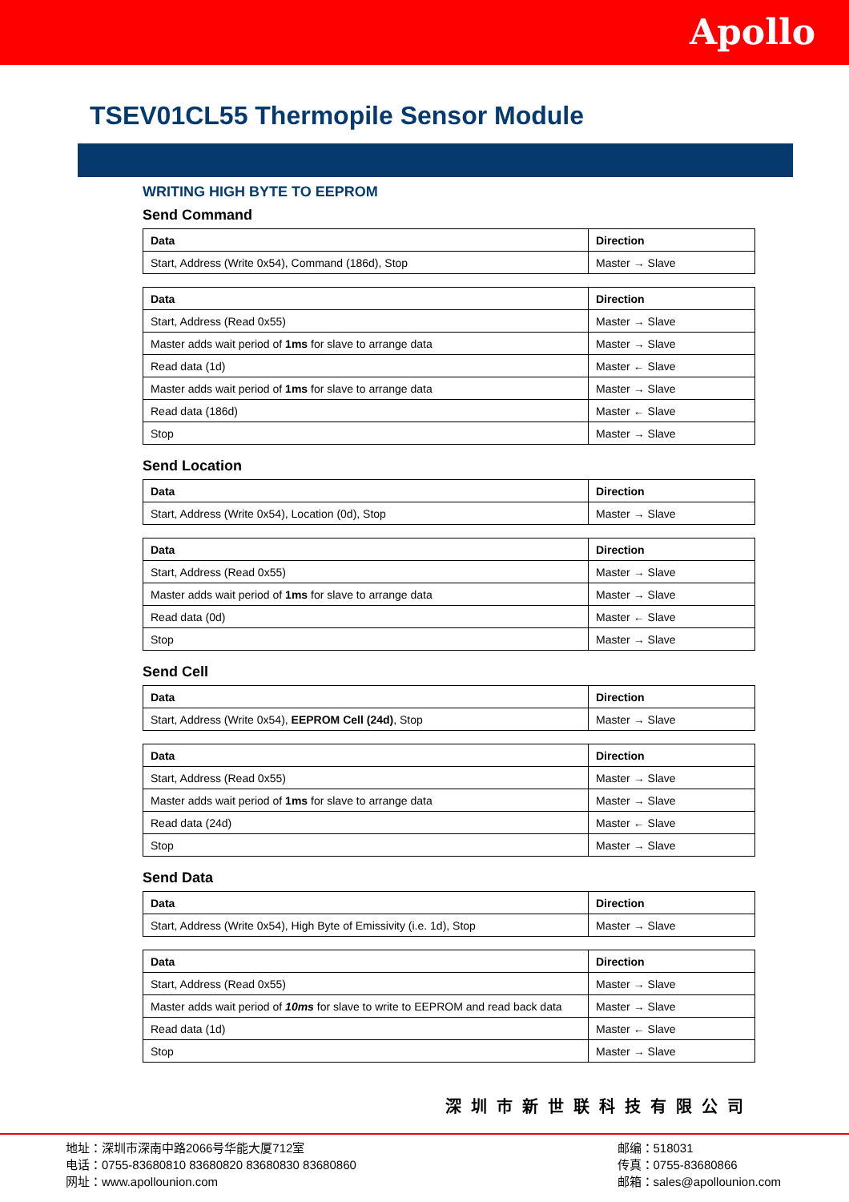Apollo
TSEV01CL55 Thermopile Sensor Module
WRITING HIGH BYTE TO EEPROM
Send Command
| Data | Direction |
| --- | --- |
| Start, Address (Write 0x54), Command (186d), Stop | Master → Slave |
| Data | Direction |
| --- | --- |
| Start, Address (Read 0x55) | Master → Slave |
| Master adds wait period of 1ms for slave to arrange data | Master → Slave |
| Read data (1d) | Master ← Slave |
| Master adds wait period of 1ms for slave to arrange data | Master → Slave |
| Read data (186d) | Master ← Slave |
| Stop | Master → Slave |
Send Location
| Data | Direction |
| --- | --- |
| Start, Address (Write 0x54), Location (0d), Stop | Master → Slave |
| Data | Direction |
| --- | --- |
| Start, Address (Read 0x55) | Master → Slave |
| Master adds wait period of 1ms for slave to arrange data | Master → Slave |
| Read data (0d) | Master ← Slave |
| Stop | Master → Slave |
Send Cell
| Data | Direction |
| --- | --- |
| Start, Address (Write 0x54), EEPROM Cell (24d) , Stop | Master → Slave |
| Data | Direction |
| --- | --- |
| Start, Address (Read 0x55) | Master → Slave |
| Master adds wait period of 1ms for slave to arrange data | Master → Slave |
| Read data (24d) | Master ← Slave |
| Stop | Master → Slave |
Send Data
| Data | Direction |
| --- | --- |
| Start, Address (Write 0x54), High Byte of Emissivity (i.e. 1d), Stop | Master → Slave |
| Data | Direction |
| --- | --- |
| Start, Address (Read 0x55) | Master → Slave |
| Master adds wait period of 10ms for slave to write to EEPROM and read back data | Master → Slave |
| Read data (1d) | Master ← Slave |
| Stop | Master → Slave |
深圳市新世联科技有限公司
地址：深圳市深南中路2066号华能大厦712室
电话：0755-83680810 83680820 83680830 83680860
网址：www.apollounion.com
邮编：518031
传真：0755-83680866
邮箱：sales@apollounion.com